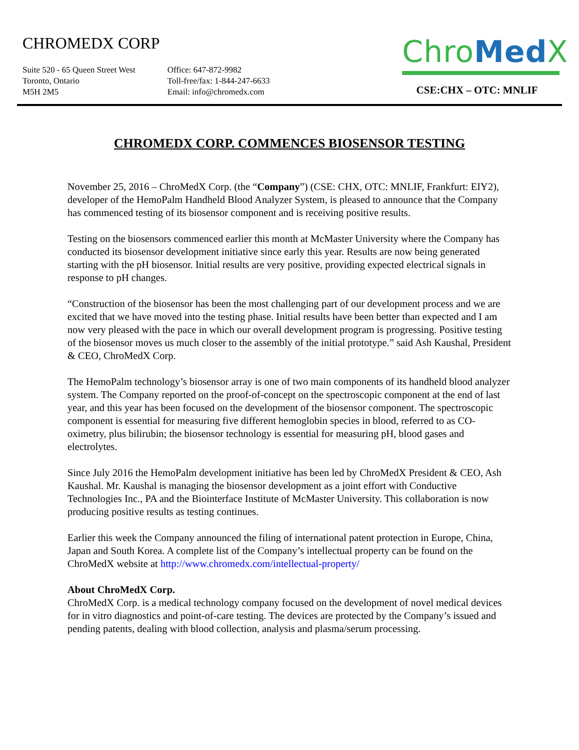CHROMEDX CORP
Suite 520 - 65 Queen Street West
Toronto, Ontario
M5H 2M5
Office: 647-872-9982
Toll-free/fax: 1-844-247-6633
Email: info@chromedx.com
Chro Med X
CSE:CHX – OTC: MNLIF
CHROMEDX CORP. COMMENCES BIOSENSOR TESTING
November 25, 2016 – ChroMedX Corp. (the “Company”) (CSE: CHX, OTC: MNLIF, Frankfurt: EIY2), developer of the HemoPalm Handheld Blood Analyzer System, is pleased to announce that the Company has commenced testing of its biosensor component and is receiving positive results.
Testing on the biosensors commenced earlier this month at McMaster University where the Company has conducted its biosensor development initiative since early this year. Results are now being generated starting with the pH biosensor. Initial results are very positive, providing expected electrical signals in response to pH changes.
“Construction of the biosensor has been the most challenging part of our development process and we are excited that we have moved into the testing phase. Initial results have been better than expected and I am now very pleased with the pace in which our overall development program is progressing. Positive testing of the biosensor moves us much closer to the assembly of the initial prototype.” said Ash Kaushal, President & CEO, ChroMedX Corp.
The HemoPalm technology’s biosensor array is one of two main components of its handheld blood analyzer system. The Company reported on the proof-of-concept on the spectroscopic component at the end of last year, and this year has been focused on the development of the biosensor component. The spectroscopic component is essential for measuring five different hemoglobin species in blood, referred to as CO-oximetry, plus bilirubin; the biosensor technology is essential for measuring pH, blood gases and electrolytes.
Since July 2016 the HemoPalm development initiative has been led by ChroMedX President & CEO, Ash Kaushal. Mr. Kaushal is managing the biosensor development as a joint effort with Conductive Technologies Inc., PA and the Biointerface Institute of McMaster University. This collaboration is now producing positive results as testing continues.
Earlier this week the Company announced the filing of international patent protection in Europe, China, Japan and South Korea. A complete list of the Company’s intellectual property can be found on the ChroMedX website at http://www.chromedx.com/intellectual-property/
About ChroMedX Corp.
ChroMedX Corp. is a medical technology company focused on the development of novel medical devices for in vitro diagnostics and point-of-care testing. The devices are protected by the Company’s issued and pending patents, dealing with blood collection, analysis and plasma/serum processing.